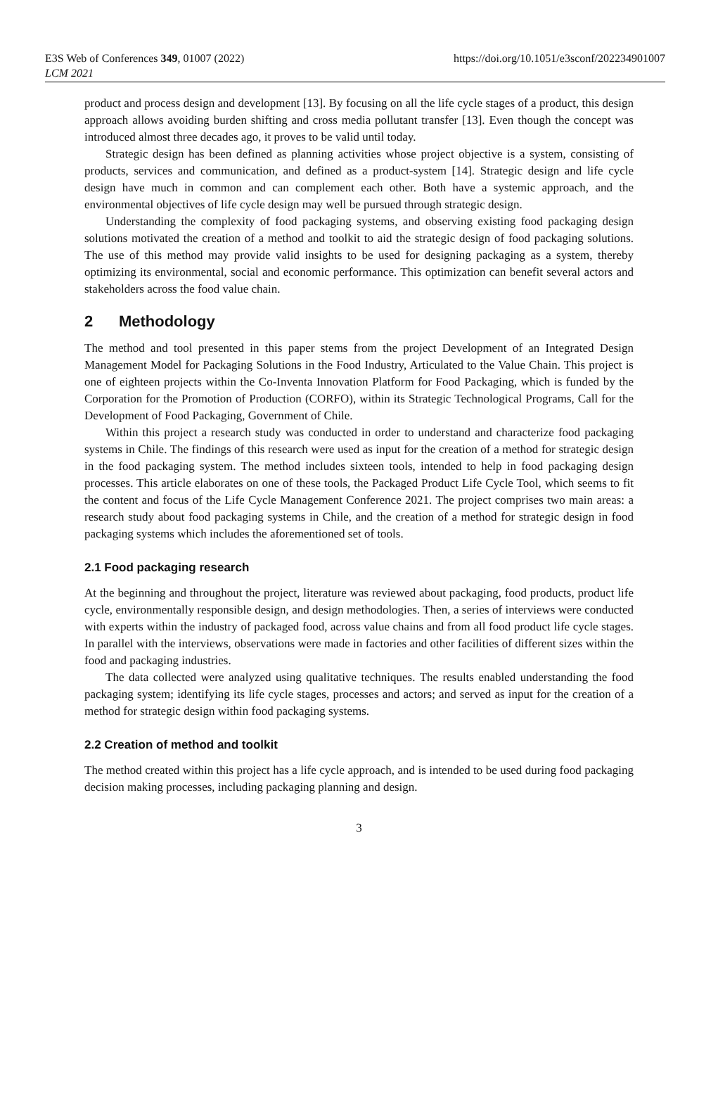E3S Web of Conferences 349, 01007 (2022)
LCM 2021
https://doi.org/10.1051/e3sconf/202234901007
product and process design and development [13]. By focusing on all the life cycle stages of a product, this design approach allows avoiding burden shifting and cross media pollutant transfer [13]. Even though the concept was introduced almost three decades ago, it proves to be valid until today.
Strategic design has been defined as planning activities whose project objective is a system, consisting of products, services and communication, and defined as a product-system [14]. Strategic design and life cycle design have much in common and can complement each other. Both have a systemic approach, and the environmental objectives of life cycle design may well be pursued through strategic design.
Understanding the complexity of food packaging systems, and observing existing food packaging design solutions motivated the creation of a method and toolkit to aid the strategic design of food packaging solutions. The use of this method may provide valid insights to be used for designing packaging as a system, thereby optimizing its environmental, social and economic performance. This optimization can benefit several actors and stakeholders across the food value chain.
2 Methodology
The method and tool presented in this paper stems from the project Development of an Integrated Design Management Model for Packaging Solutions in the Food Industry, Articulated to the Value Chain. This project is one of eighteen projects within the Co-Inventa Innovation Platform for Food Packaging, which is funded by the Corporation for the Promotion of Production (CORFO), within its Strategic Technological Programs, Call for the Development of Food Packaging, Government of Chile.
Within this project a research study was conducted in order to understand and characterize food packaging systems in Chile. The findings of this research were used as input for the creation of a method for strategic design in the food packaging system. The method includes sixteen tools, intended to help in food packaging design processes. This article elaborates on one of these tools, the Packaged Product Life Cycle Tool, which seems to fit the content and focus of the Life Cycle Management Conference 2021. The project comprises two main areas: a research study about food packaging systems in Chile, and the creation of a method for strategic design in food packaging systems which includes the aforementioned set of tools.
2.1 Food packaging research
At the beginning and throughout the project, literature was reviewed about packaging, food products, product life cycle, environmentally responsible design, and design methodologies. Then, a series of interviews were conducted with experts within the industry of packaged food, across value chains and from all food product life cycle stages. In parallel with the interviews, observations were made in factories and other facilities of different sizes within the food and packaging industries.
The data collected were analyzed using qualitative techniques. The results enabled understanding the food packaging system; identifying its life cycle stages, processes and actors; and served as input for the creation of a method for strategic design within food packaging systems.
2.2 Creation of method and toolkit
The method created within this project has a life cycle approach, and is intended to be used during food packaging decision making processes, including packaging planning and design.
3